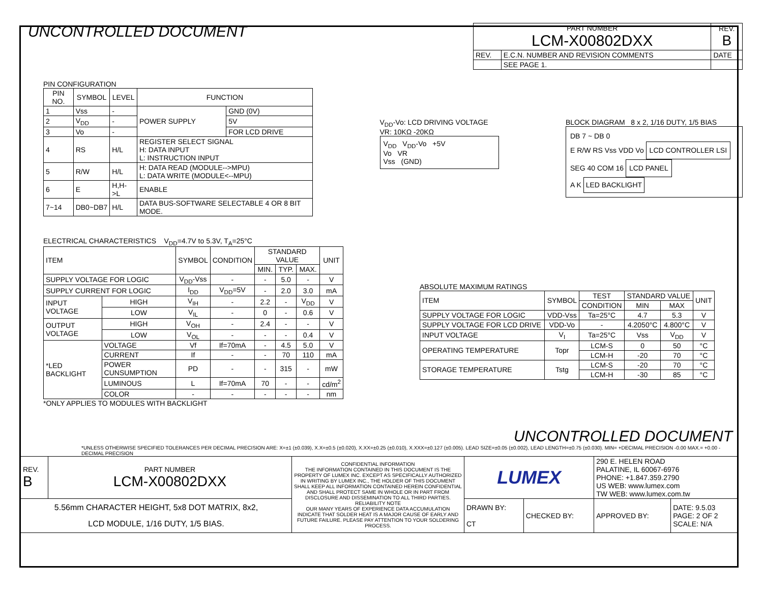UNCONTROLLED DOCUMENT
| PART NUMBER LCM-X00802DXX | | REV. B |
| --- | --- | --- |
| REV. | E.C.N. NUMBER AND REVISION COMMENTS | DATE |
| | SEE PAGE 1. | |
PIN CONFIGURATION
| PIN NO. | SYMBOL | LEVEL | FUNCTION | |
| --- | --- | --- | --- | --- |
| 1 | Vss | - | POWER SUPPLY | GND (0V) |
| 2 | V<sub>DD</sub> | - | | 5V |
| 3 | Vo | - | | FOR LCD DRIVE |
| 4 | RS | H/L | REGISTER SELECT SIGNAL H: DATA INPUT L: INSTRUCTION INPUT | |
| 5 | R/W | H/L | H: DATA READ (MODULE-->MPU) L: DATA WRITE (MODULE<--MPU) | |
| 6 | E | H,H->L | ENABLE | |
| 7~14 | DB0~DB7 | H/L | DATA BUS-SOFTWARE SELECTABLE 4 OR 8 BIT MODE. | |
V<sub>DD</sub>-Vo: LCD DRIVING VOLTAGE
VR: 10KΩ -20KΩ
V<sub>DD</sub> V<sub>DD</sub>-Vo +5V
Vo VR
Vss (GND)
BLOCK DIAGRAM 8 x 2, 1/16 DUTY, 1/5 BIAS
DB 7 ~ DB 0
E R/W RS Vss VDD Vo
LCD CONTROLLER LSI
SEG 40 COM 16
LCD PANEL
A K
LED BACKLIGHT
ELECTRICAL CHARACTERISTICS V<sub>DD</sub>=4.7V to 5.3V, T<sub>A</sub>=25°C
| ITEM | | | SYMBOL | CONDITION | STANDARD VALUE | | | UNIT |
| --- | --- | --- | --- | --- | --- | --- | --- | --- |
| | | | | | MIN. | TYP. | MAX. | |
| SUPPLY VOLTAGE FOR LOGIC | | | V<sub>DD</sub>-Vss | - | - | 5.0 | - | V |
| SUPPLY CURRENT FOR LOGIC | | | I<sub>DD</sub> | V<sub>DD</sub>=5V | - | 2.0 | 3.0 | mA |
| INPUT VOLTAGE | | HIGH | V<sub>IH</sub> | - | 2.2 | - | V<sub>DD</sub> | V |
| | | LOW | V<sub>IL</sub> | - | 0 | - | 0.6 | V |
| OUTPUT VOLTAGE | | HIGH | V<sub>OH</sub> | - | 2.4 | - | - | V |
| | | LOW | V<sub>OL</sub> | - | - | - | 0.4 | V |
| *LED BACKLIGHT | VOLTAGE | | Vf | If=70mA | - | 4.5 | 5.0 | V |
| | CURRENT | | If | - | - | 70 | 110 | mA |
| | POWER CUNSUMPTION | | PD | - | - | 315 | - | mW |
| | LUMINOUS | | L | If=70mA | 70 | - | - | cd/m<sup>2</sup> |
| | COLOR | | - | - | - | - | - | nm |
*ONLY APPLIES TO MODULES WITH BACKLIGHT
ABSOLUTE MAXIMUM RATINGS
| ITEM | SYMBOL | TEST | STANDARD VALUE | | UNIT |
| --- | --- | --- | --- | --- | --- |
| | | CONDITION | MIN | MAX | |
| SUPPLY VOLTAGE FOR LOGIC | VDD-Vss | Ta=25°C | 4.7 | 5.3 | V |
| SUPPLY VOLTAGE FOR LCD DRIVE | VDD-Vo | - | 4.2050°C | 4.800°C | V |
| INPUT VOLTAGE | V<sub>I</sub> | Ta=25°C | Vss | V<sub>DD</sub> | V |
| OPERATING TEMPERATURE | Topr | LCM-S | 0 | 50 | °C |
| | | LCM-H | -20 | 70 | °C |
| STORAGE TEMPERATURE | Tstg | LCM-S | -20 | 70 | °C |
| | | LCM-H | -30 | 85 | °C |
UNCONTROLLED DOCUMENT
*UNLESS OTHERWISE SPECIFIED TOLERANCES PER DECIMAL PRECISION ARE: X=±1 (±0.039), X.X=±0.5 (±0.020), X.XX=±0.25 (±0.010), X.XXX=±0.127 (±0.005). LEAD SIZE=±0.05 (±0.002), LEAD LENGTH=±0.75 (±0.030). MIN= +DECIMAL PRECISION -0.00 MAX.= +0.00 -DECIMAL PRECISION
| REV. B | PART NUMBER LCM-X00802DXX | CONFIDENTIAL INFORMATION THE INFORMATION CONTAINED IN THIS DOCUMENT IS THE PROPERTY OF LUMEX INC. EXCEPT AS SPECIFICALLY AUTHORIZED IN WRITING BY LUMEX INC., THE HOLDER OF THIS DOCUMENT SHALL KEEP ALL INFORMATION CONTAINED HEREIN CONFIDENTIAL AND SHALL PROTECT SAME IN WHOLE OR IN PART FROM DISCLOSURE AND DISSEMINATION TO ALL THIRD PARTIES. RELIABILITY NOTE OUR MANY YEARS OF EXPERIENCE DATA ACCUMULATION INDICATE THAT SOLDER HEAT IS A MAJOR CAUSE OF EARLY AND FUTURE FAILURE. PLEASE PAY ATTENTION TO YOUR SOLDERING PROCESS. | LUMEX | | 290 E. HELEN ROAD PALATINE, IL 60067-6976 PHONE: +1.847.359.2790 US WEB: www.lumex.com TW WEB: www.lumex.com.tw | |
| 5.56mm CHARACTER HEIGHT, 5x8 DOT MATRIX, 8x2, LCD MODULE, 1/16 DUTY, 1/5 BIAS. | | | DRAWN BY: CT | CHECKED BY: | APPROVED BY: | DATE: 9.5.03 PAGE: 2 OF 2 SCALE: N/A |